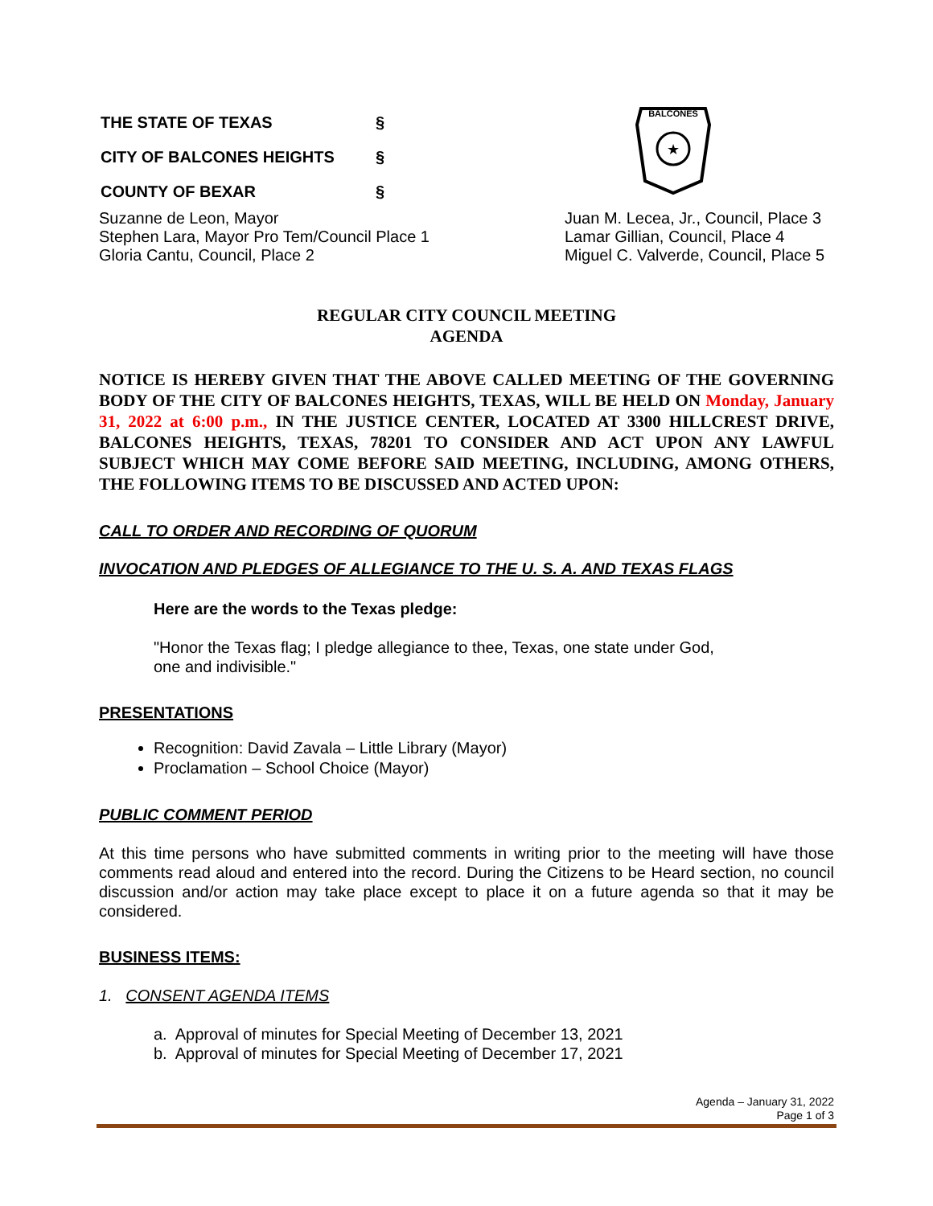| THE STATE OF TEXAS | § |
| CITY OF BALCONES HEIGHTS | § |
| COUNTY OF BEXAR | § |
BALCONES
★
Suzanne de Leon, Mayor
Stephen Lara, Mayor Pro Tem/Council Place 1
Gloria Cantu, Council, Place 2
Juan M. Lecea, Jr., Council, Place 3
Lamar Gillian, Council, Place 4
Miguel C. Valverde, Council, Place 5
REGULAR CITY COUNCIL MEETING
AGENDA
NOTICE IS HEREBY GIVEN THAT THE ABOVE CALLED MEETING OF THE GOVERNING BODY OF THE CITY OF BALCONES HEIGHTS, TEXAS, WILL BE HELD ON Monday, January 31, 2022 at 6:00 p.m., IN THE JUSTICE CENTER, LOCATED AT 3300 HILLCREST DRIVE, BALCONES HEIGHTS, TEXAS, 78201 TO CONSIDER AND ACT UPON ANY LAWFUL SUBJECT WHICH MAY COME BEFORE SAID MEETING, INCLUDING, AMONG OTHERS, THE FOLLOWING ITEMS TO BE DISCUSSED AND ACTED UPON:
CALL TO ORDER AND RECORDING OF QUORUM
INVOCATION AND PLEDGES OF ALLEGIANCE TO THE U. S. A. AND TEXAS FLAGS
Here are the words to the Texas pledge:
"Honor the Texas flag; I pledge allegiance to thee, Texas, one state under God,
one and indivisible."
PRESENTATIONS
Recognition: David Zavala – Little Library (Mayor)
Proclamation – School Choice (Mayor)
PUBLIC COMMENT PERIOD
At this time persons who have submitted comments in writing prior to the meeting will have those comments read aloud and entered into the record. During the Citizens to be Heard section, no council discussion and/or action may take place except to place it on a future agenda so that it may be considered.
BUSINESS ITEMS:
1. CONSENT AGENDA ITEMS
a. Approval of minutes for Special Meeting of December 13, 2021
b. Approval of minutes for Special Meeting of December 17, 2021
Agenda – January 31, 2022
Page 1 of 3